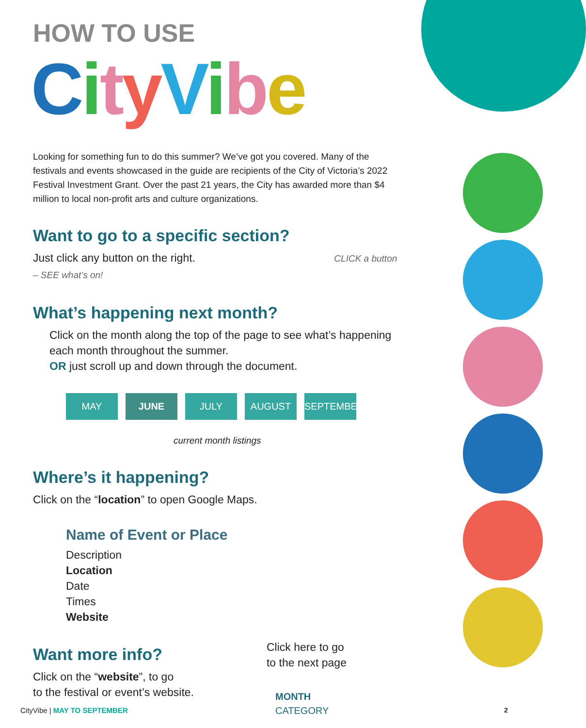HOW TO USE
CityVibe
Looking for something fun to do this summer? We’ve got you covered. Many of the festivals and events showcased in the guide are recipients of the City of Victoria’s 2022 Festival Investment Grant. Over the past 21 years, the City has awarded more than $4 million to local non-profit arts and culture organizations.
Want to go to a specific section?
Just click any button on the right. CLICK a button – SEE what’s on!
What’s happening next month?
Click on the month along the top of the page to see what’s happening each month throughout the summer.
OR just scroll up and down through the document.
MAY JUNE JULY AUGUST SEPTEMBER
current month listings
Where’s it happening?
Click on the “location” to open Google Maps.
Name of Event or Place
Description
Location
Date
Times
Website
Want more info?
Click on the “website”, to go
to the festival or event’s website.
Click here to go
to the next page
MONTH
CATEGORY
CityVibe | MAY TO SEPTEMBER 2